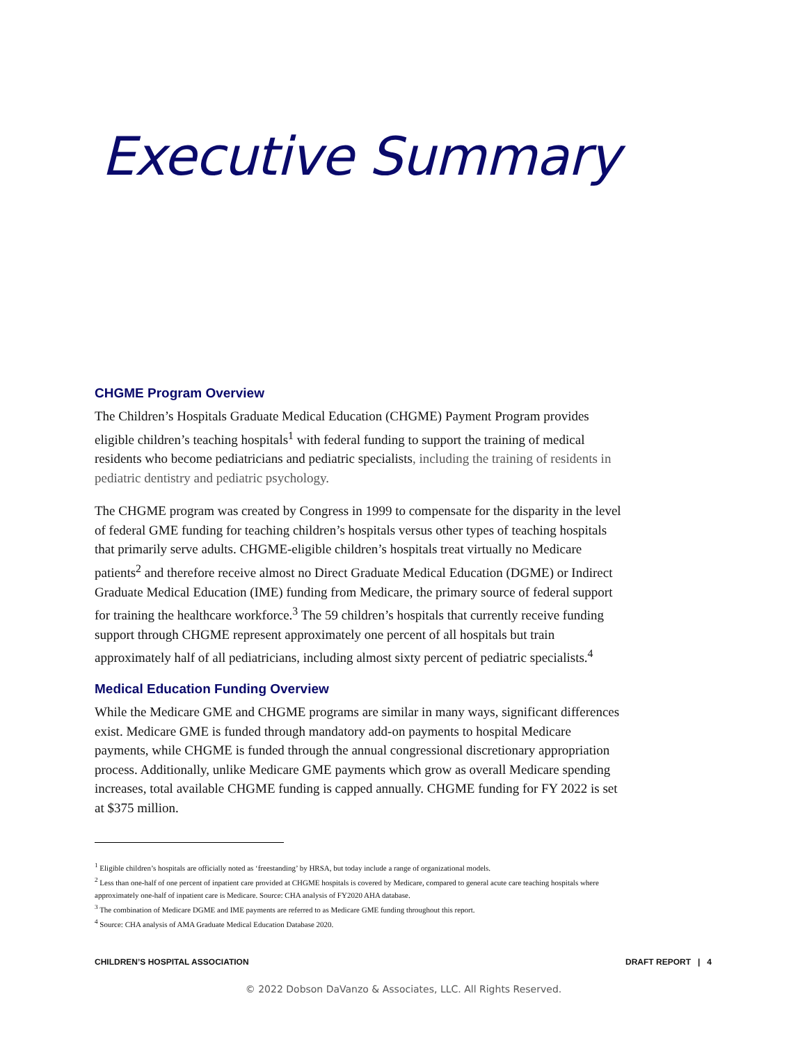Executive Summary
CHGME Program Overview
The Children’s Hospitals Graduate Medical Education (CHGME) Payment Program provides eligible children’s teaching hospitals<sup>1</sup> with federal funding to support the training of medical residents who become pediatricians and pediatric specialists, including the training of residents in pediatric dentistry and pediatric psychology.
The CHGME program was created by Congress in 1999 to compensate for the disparity in the level of federal GME funding for teaching children’s hospitals versus other types of teaching hospitals that primarily serve adults. CHGME-eligible children’s hospitals treat virtually no Medicare patients<sup>2</sup> and therefore receive almost no Direct Graduate Medical Education (DGME) or Indirect Graduate Medical Education (IME) funding from Medicare, the primary source of federal support for training the healthcare workforce.<sup>3</sup> The 59 children’s hospitals that currently receive funding support through CHGME represent approximately one percent of all hospitals but train approximately half of all pediatricians, including almost sixty percent of pediatric specialists.<sup>4</sup>
Medical Education Funding Overview
While the Medicare GME and CHGME programs are similar in many ways, significant differences exist. Medicare GME is funded through mandatory add-on payments to hospital Medicare payments, while CHGME is funded through the annual congressional discretionary appropriation process. Additionally, unlike Medicare GME payments which grow as overall Medicare spending increases, total available CHGME funding is capped annually. CHGME funding for FY 2022 is set at $375 million.
<sup>1</sup> Eligible children’s hospitals are officially noted as ‘freestanding’ by HRSA, but today include a range of organizational models.
<sup>2</sup> Less than one-half of one percent of inpatient care provided at CHGME hospitals is covered by Medicare, compared to general acute care teaching hospitals where approximately one-half of inpatient care is Medicare. Source: CHA analysis of FY2020 AHA database.
<sup>3</sup> The combination of Medicare DGME and IME payments are referred to as Medicare GME funding throughout this report.
<sup>4</sup> Source: CHA analysis of AMA Graduate Medical Education Database 2020.
CHILDREN’S HOSPITAL ASSOCIATION DRAFT REPORT | 4
© 2022 Dobson DaVanzo & Associates, LLC. All Rights Reserved.